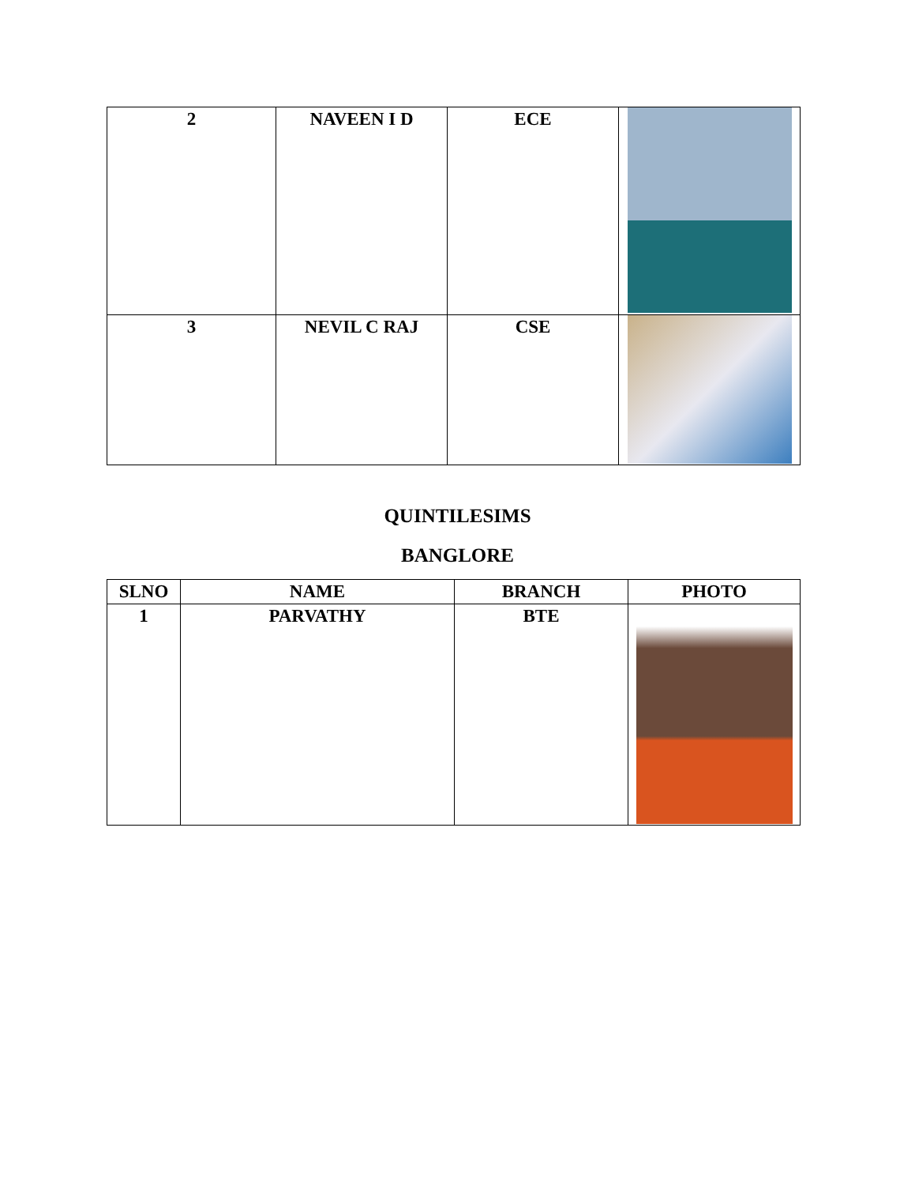| 2 | NAVEEN I D | ECE | |
| 3 | NEVIL C RAJ | CSE | |
QUINTILESIMS
BANGLORE
| SLNO | NAME | BRANCH | PHOTO |
| --- | --- | --- | --- |
| 1 | PARVATHY | BTE | |